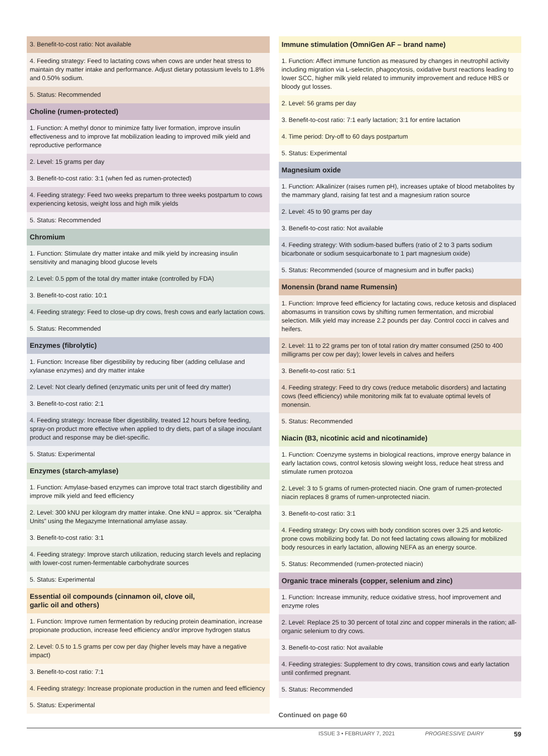3. Benefit-to-cost ratio: Not available
4. Feeding strategy: Feed to lactating cows when cows are under heat stress to maintain dry matter intake and performance. Adjust dietary potassium levels to 1.8% and 0.50% sodium.
5. Status: Recommended
Choline (rumen-protected)
1. Function: A methyl donor to minimize fatty liver formation, improve insulin effectiveness and to improve fat mobilization leading to improved milk yield and reproductive performance
2. Level: 15 grams per day
3. Benefit-to-cost ratio: 3:1 (when fed as rumen-protected)
4. Feeding strategy: Feed two weeks prepartum to three weeks postpartum to cows experiencing ketosis, weight loss and high milk yields
5. Status: Recommended
Chromium
1. Function: Stimulate dry matter intake and milk yield by increasing insulin sensitivity and managing blood glucose levels
2. Level: 0.5 ppm of the total dry matter intake (controlled by FDA)
3. Benefit-to-cost ratio: 10:1
4. Feeding strategy: Feed to close-up dry cows, fresh cows and early lactation cows.
5. Status: Recommended
Enzymes (fibrolytic)
1. Function: Increase fiber digestibility by reducing fiber (adding cellulase and xylanase enzymes) and dry matter intake
2. Level: Not clearly defined (enzymatic units per unit of feed dry matter)
3. Benefit-to-cost ratio: 2:1
4. Feeding strategy: Increase fiber digestibility, treated 12 hours before feeding, spray-on product more effective when applied to dry diets, part of a silage inoculant product and response may be diet-specific.
5. Status: Experimental
Enzymes (starch-amylase)
1. Function: Amylase-based enzymes can improve total tract starch digestibility and improve milk yield and feed efficiency
2. Level: 300 kNU per kilogram dry matter intake. One kNU = approx. six “Ceralpha Units” using the Megazyme International amylase assay.
3. Benefit-to-cost ratio: 3:1
4. Feeding strategy: Improve starch utilization, reducing starch levels and replacing with lower-cost rumen-fermentable carbohydrate sources
5. Status: Experimental
Essential oil compounds (cinnamon oil, clove oil,
garlic oil and others)
1. Function: Improve rumen fermentation by reducing protein deamination, increase propionate production, increase feed efficiency and/or improve hydrogen status
2. Level: 0.5 to 1.5 grams per cow per day (higher levels may have a negative impact)
3. Benefit-to-cost ratio: 7:1
4. Feeding strategy: Increase propionate production in the rumen and feed efficiency
5. Status: Experimental
Immune stimulation (OmniGen AF – brand name)
1. Function: Affect immune function as measured by changes in neutrophil activity including migration via L-selectin, phagocytosis, oxidative burst reactions leading to lower SCC, higher milk yield related to immunity improvement and reduce HBS or bloody gut losses.
2. Level: 56 grams per day
3. Benefit-to-cost ratio: 7:1 early lactation; 3:1 for entire lactation
4. Time period: Dry-off to 60 days postpartum
5. Status: Experimental
Magnesium oxide
1. Function: Alkalinizer (raises rumen pH), increases uptake of blood metabolites by the mammary gland, raising fat test and a magnesium ration source
2. Level: 45 to 90 grams per day
3. Benefit-to-cost ratio: Not available
4. Feeding strategy: With sodium-based buffers (ratio of 2 to 3 parts sodium bicarbonate or sodium sesquicarbonate to 1 part magnesium oxide)
5. Status: Recommended (source of magnesium and in buffer packs)
Monensin (brand name Rumensin)
1. Function: Improve feed efficiency for lactating cows, reduce ketosis and displaced abomasums in transition cows by shifting rumen fermentation, and microbial selection. Milk yield may increase 2.2 pounds per day. Control cocci in calves and heifers.
2. Level: 11 to 22 grams per ton of total ration dry matter consumed (250 to 400 milligrams per cow per day); lower levels in calves and heifers
3. Benefit-to-cost ratio: 5:1
4. Feeding strategy: Feed to dry cows (reduce metabolic disorders) and lactating cows (feed efficiency) while monitoring milk fat to evaluate optimal levels of monensin.
5. Status: Recommended
Niacin (B3, nicotinic acid and nicotinamide)
1. Function: Coenzyme systems in biological reactions, improve energy balance in early lactation cows, control ketosis slowing weight loss, reduce heat stress and stimulate rumen protozoa
2. Level: 3 to 5 grams of rumen-protected niacin. One gram of rumen-protected niacin replaces 8 grams of rumen-unprotected niacin.
3. Benefit-to-cost ratio: 3:1
4. Feeding strategy: Dry cows with body condition scores over 3.25 and ketotic-prone cows mobilizing body fat. Do not feed lactating cows allowing for mobilized body resources in early lactation, allowing NEFA as an energy source.
5. Status: Recommended (rumen-protected niacin)
Organic trace minerals (copper, selenium and zinc)
1. Function: Increase immunity, reduce oxidative stress, hoof improvement and enzyme roles
2. Level: Replace 25 to 30 percent of total zinc and copper minerals in the ration; all-organic selenium to dry cows.
3. Benefit-to-cost ratio: Not available
4. Feeding strategies: Supplement to dry cows, transition cows and early lactation until confirmed pregnant.
5. Status: Recommended
Continued on page 60
ISSUE 3 • FEBRUARY 7, 2021 PROGRESSIVE DAIRY 59